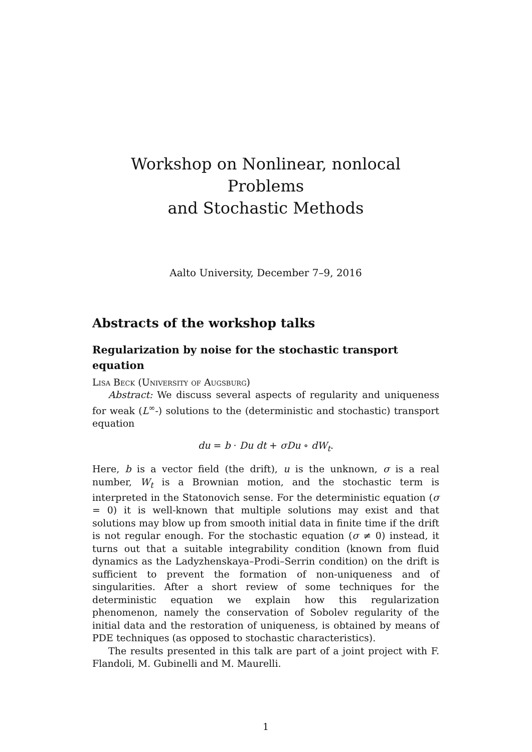Workshop on Nonlinear, nonlocal Problems
and Stochastic Methods
Aalto University, December 7–9, 2016
Abstracts of the workshop talks
Regularization by noise for the stochastic transport equation
Lisa Beck (University of Augsburg)
Abstract: We discuss several aspects of regularity and uniqueness for weak (L<sup>∞</sup>-) solutions to the (deterministic and stochastic) transport equation
du = b · Du dt + σDu ∘ dW<sub>t</sub>.
Here, b is a vector field (the drift), u is the unknown, σ is a real number, W<sub>t</sub> is a Brownian motion, and the stochastic term is interpreted in the Statonovich sense. For the deterministic equation (σ = 0) it is well-known that multiple solutions may exist and that solutions may blow up from smooth initial data in finite time if the drift is not regular enough. For the stochastic equation (σ ≠ 0) instead, it turns out that a suitable integrability condition (known from fluid dynamics as the Ladyzhenskaya–Prodi–Serrin condition) on the drift is sufficient to prevent the formation of non-uniqueness and of singularities. After a short review of some techniques for the deterministic equation we explain how this regularization phenomenon, namely the conservation of Sobolev regularity of the initial data and the restoration of uniqueness, is obtained by means of PDE techniques (as opposed to stochastic characteristics).
The results presented in this talk are part of a joint project with F. Flandoli, M. Gubinelli and M. Maurelli.
1